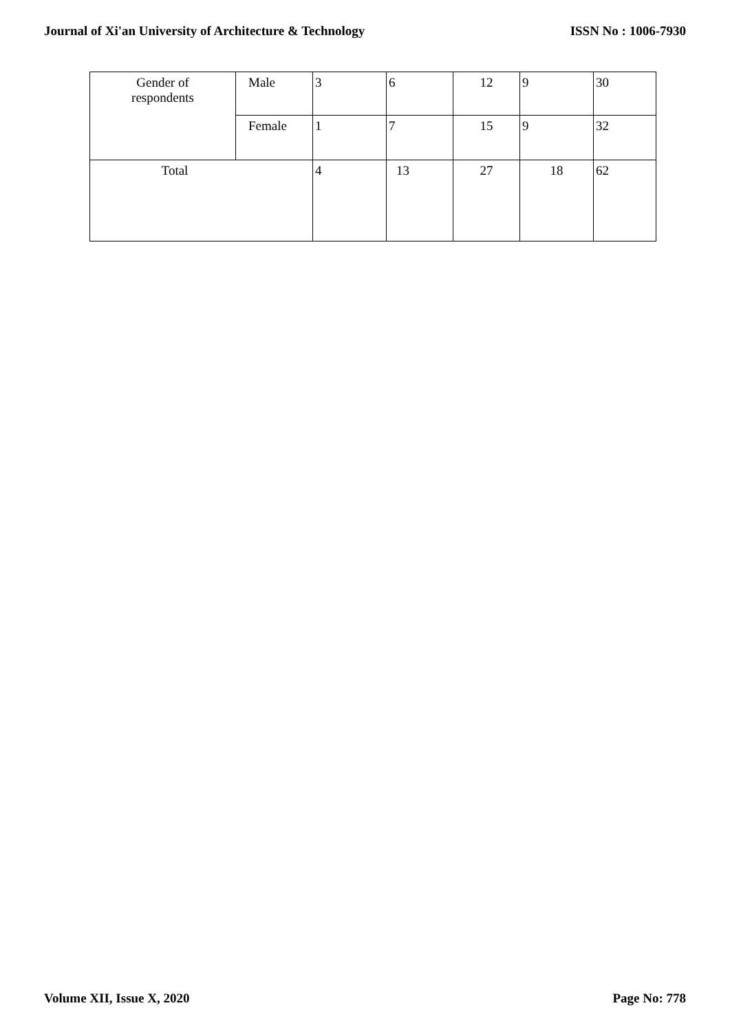Journal of Xi'an University of Architecture & Technology ISSN No : 1006-7930
| Gender of respondents | Male | 3 | 6 | 12 | 9 | 30 |
| | Female | 1 | 7 | 15 | 9 | 32 |
| Total | | 4 | 13 | 27 | 18 | 62 |
Volume XII, Issue X, 2020 Page No: 778